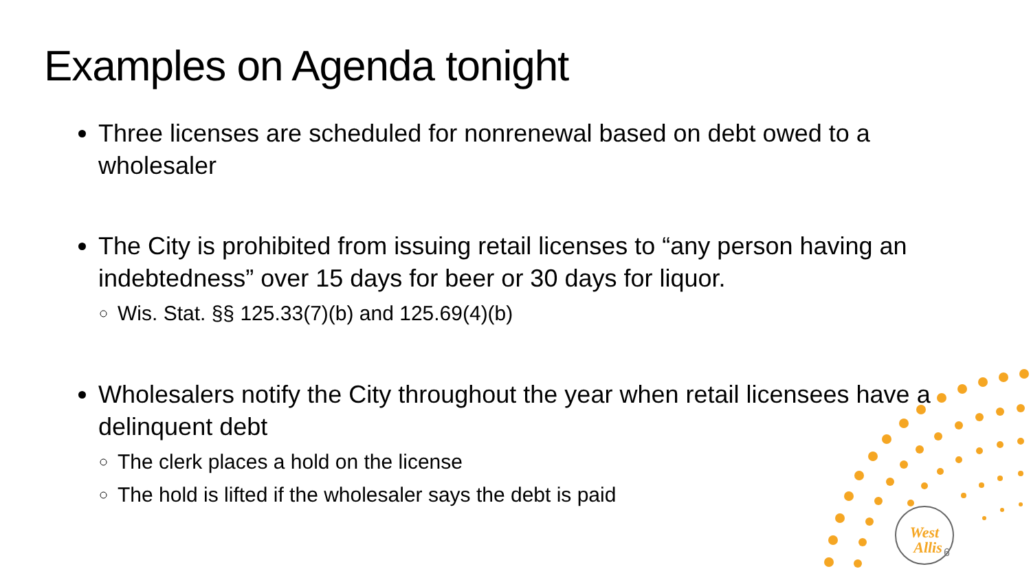Examples on Agenda tonight
Three licenses are scheduled for nonrenewal based on debt owed to a wholesaler
The City is prohibited from issuing retail licenses to “any person having an indebtedness” over 15 days for beer or 30 days for liquor.
Wis. Stat. §§ 125.33(7)(b) and 125.69(4)(b)
Wholesalers notify the City throughout the year when retail licensees have a delinquent debt
The clerk places a hold on the license
The hold is lifted if the wholesaler says the debt is paid
West
Allis
6